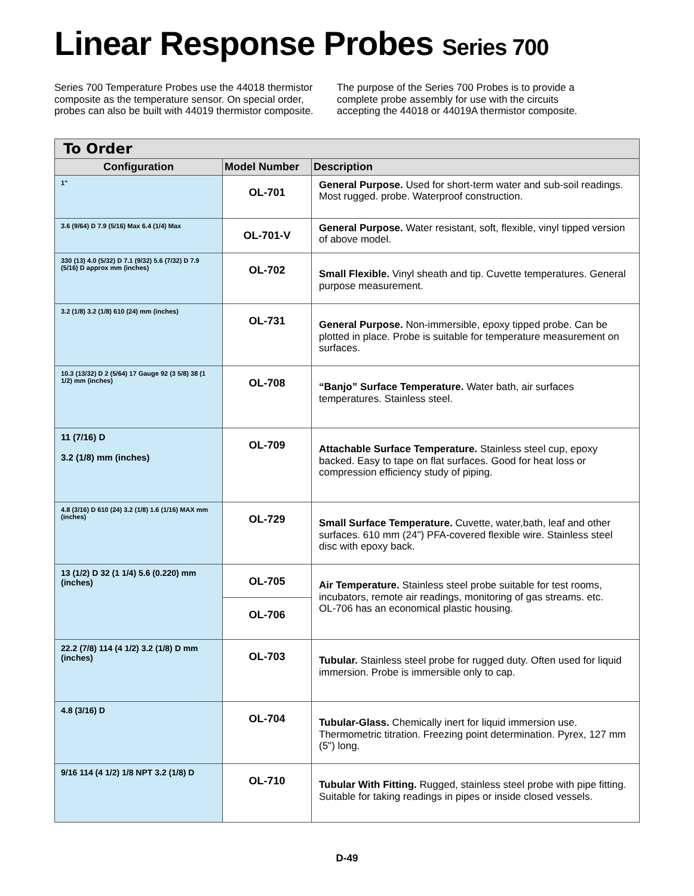Linear Response Probes Series 700
Series 700 Temperature Probes use the 44018 thermistor composite as the temperature sensor. On special order, probes can also be built with 44019 thermistor composite. The purpose of the Series 700 Probes is to provide a complete probe assembly for use with the circuits accepting the 44018 or 44019A thermistor composite.
| To Order | | |
| --- | --- | --- |
| Configuration | Model Number | Description |
| 1" | OL-701 | General Purpose. Used for short-term water and sub-soil readings. Most rugged. probe. Waterproof construction. |
| 3.6 (9/64) D 7.9 (5/16) Max 6.4 (1/4) Max | OL-701-V | General Purpose. Water resistant, soft, flexible, vinyl tipped version of above model. |
| 330 (13) 4.0 (5/32) D 7.1 (9/32) 5.6 (7/32) D 7.9 (5/16) D approx mm (inches) | OL-702 | Small Flexible. Vinyl sheath and tip. Cuvette temperatures. General purpose measurement. |
| 3.2 (1/8) 3.2 (1/8) 610 (24) mm (inches) | OL-731 | General Purpose. Non-immersible, epoxy tipped probe. Can be plotted in place. Probe is suitable for temperature measurement on surfaces. |
| 10.3 (13/32) D 2 (5/64) 17 Gauge 92 (3 5/8) 38 (1 1/2) mm (inches) | OL-708 | “Banjo” Surface Temperature. Water bath, air surfaces temperatures. Stainless steel. |
| 11 (7/16) D 3.2 (1/8) mm (inches) | OL-709 | Attachable Surface Temperature. Stainless steel cup, epoxy backed. Easy to tape on flat surfaces. Good for heat loss or compression efficiency study of piping. |
| 4.8 (3/16) D 610 (24) 3.2 (1/8) 1.6 (1/16) MAX mm (inches) | OL-729 | Small Surface Temperature. Cuvette, water,bath, leaf and other surfaces. 610 mm (24") PFA-covered flexible wire. Stainless steel disc with epoxy back. |
| 13 (1/2) D 32 (1 1/4) 5.6 (0.220) mm (inches) | OL-705 | Air Temperature. Stainless steel probe suitable for test rooms, incubators, remote air readings, monitoring of gas streams. etc. OL-706 has an economical plastic housing. |
| | OL-706 | |
| 22.2 (7/8) 114 (4 1/2) 3.2 (1/8) D mm (inches) | OL-703 | Tubular. Stainless steel probe for rugged duty. Often used for liquid immersion. Probe is immersible only to cap. |
| 4.8 (3/16) D | OL-704 | Tubular-Glass. Chemically inert for liquid immersion use. Thermometric titration. Freezing point determination. Pyrex, 127 mm (5") long. |
| 9/16 114 (4 1/2) 1/8 NPT 3.2 (1/8) D | OL-710 | Tubular With Fitting. Rugged, stainless steel probe with pipe fitting. Suitable for taking readings in pipes or inside closed vessels. |
D-49